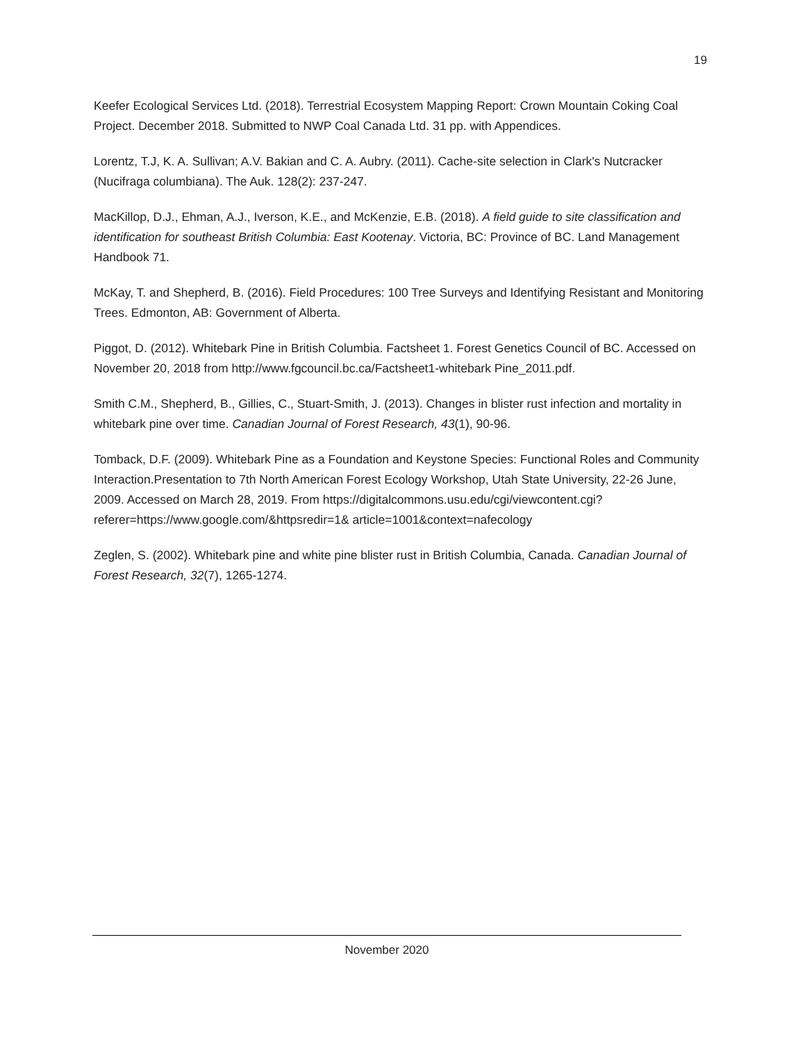19
Keefer Ecological Services Ltd. (2018). Terrestrial Ecosystem Mapping Report: Crown Mountain Coking Coal Project. December 2018. Submitted to NWP Coal Canada Ltd. 31 pp. with Appendices.
Lorentz, T.J, K. A. Sullivan; A.V. Bakian and C. A. Aubry. (2011). Cache-site selection in Clark's Nutcracker (Nucifraga columbiana). The Auk. 128(2): 237-247.
MacKillop, D.J., Ehman, A.J., Iverson, K.E., and McKenzie, E.B. (2018). A field guide to site classification and identification for southeast British Columbia: East Kootenay. Victoria, BC: Province of BC. Land Management Handbook 71.
McKay, T. and Shepherd, B. (2016). Field Procedures: 100 Tree Surveys and Identifying Resistant and Monitoring Trees. Edmonton, AB: Government of Alberta.
Piggot, D. (2012). Whitebark Pine in British Columbia. Factsheet 1. Forest Genetics Council of BC. Accessed on November 20, 2018 from http://www.fgcouncil.bc.ca/Factsheet1-whitebark Pine_2011.pdf.
Smith C.M., Shepherd, B., Gillies, C., Stuart-Smith, J. (2013). Changes in blister rust infection and mortality in whitebark pine over time. Canadian Journal of Forest Research, 43(1), 90-96.
Tomback, D.F. (2009). Whitebark Pine as a Foundation and Keystone Species: Functional Roles and Community Interaction.Presentation to 7th North American Forest Ecology Workshop, Utah State University, 22-26 June, 2009. Accessed on March 28, 2019. From https://digitalcommons.usu.edu/cgi/viewcontent.cgi?referer=https://www.google.com/&httpsredir=1& article=1001&context=nafecology
Zeglen, S. (2002). Whitebark pine and white pine blister rust in British Columbia, Canada. Canadian Journal of Forest Research, 32(7), 1265-1274.
November 2020